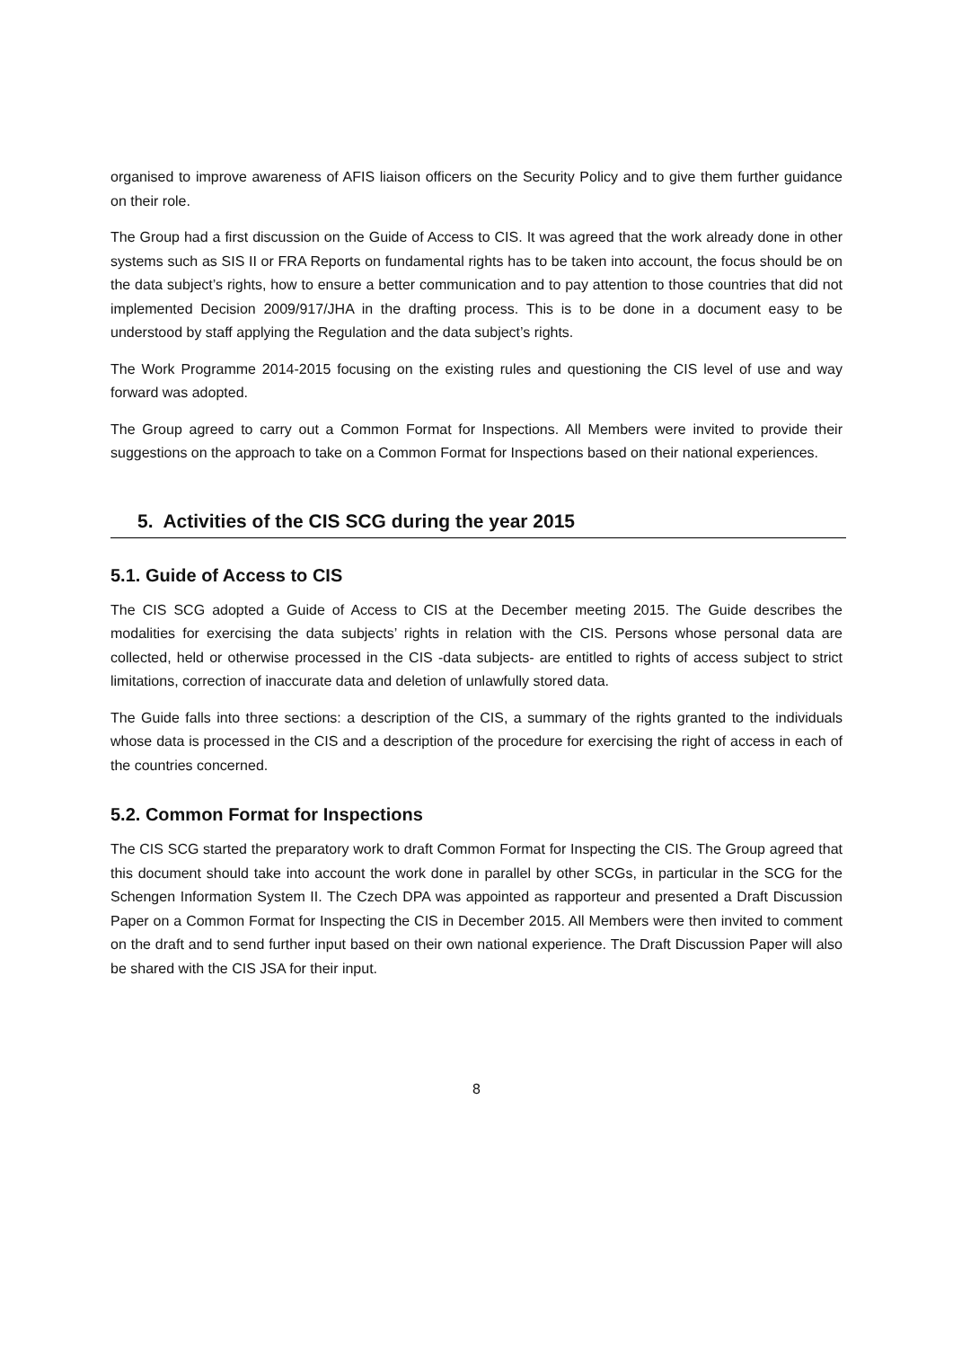organised to improve awareness of AFIS liaison officers on the Security Policy and to give them further guidance on their role.
The Group had a first discussion on the Guide of Access to CIS. It was agreed that the work already done in other systems such as SIS II or FRA Reports on fundamental rights has to be taken into account, the focus should be on the data subject’s rights, how to ensure a better communication and to pay attention to those countries that did not implemented Decision 2009/917/JHA in the drafting process. This is to be done in a document easy to be understood by staff applying the Regulation and the data subject’s rights.
The Work Programme 2014-2015 focusing on the existing rules and questioning the CIS level of use and way forward was adopted.
The Group agreed to carry out a Common Format for Inspections. All Members were invited to provide their suggestions on the approach to take on a Common Format for Inspections based on their national experiences.
5. Activities of the CIS SCG during the year 2015
5.1. Guide of Access to CIS
The CIS SCG adopted a Guide of Access to CIS at the December meeting 2015. The Guide describes the modalities for exercising the data subjects’ rights in relation with the CIS. Persons whose personal data are collected, held or otherwise processed in the CIS -data subjects- are entitled to rights of access subject to strict limitations, correction of inaccurate data and deletion of unlawfully stored data.
The Guide falls into three sections: a description of the CIS, a summary of the rights granted to the individuals whose data is processed in the CIS and a description of the procedure for exercising the right of access in each of the countries concerned.
5.2. Common Format for Inspections
The CIS SCG started the preparatory work to draft Common Format for Inspecting the CIS. The Group agreed that this document should take into account the work done in parallel by other SCGs, in particular in the SCG for the Schengen Information System II. The Czech DPA was appointed as rapporteur and presented a Draft Discussion Paper on a Common Format for Inspecting the CIS in December 2015. All Members were then invited to comment on the draft and to send further input based on their own national experience. The Draft Discussion Paper will also be shared with the CIS JSA for their input.
8